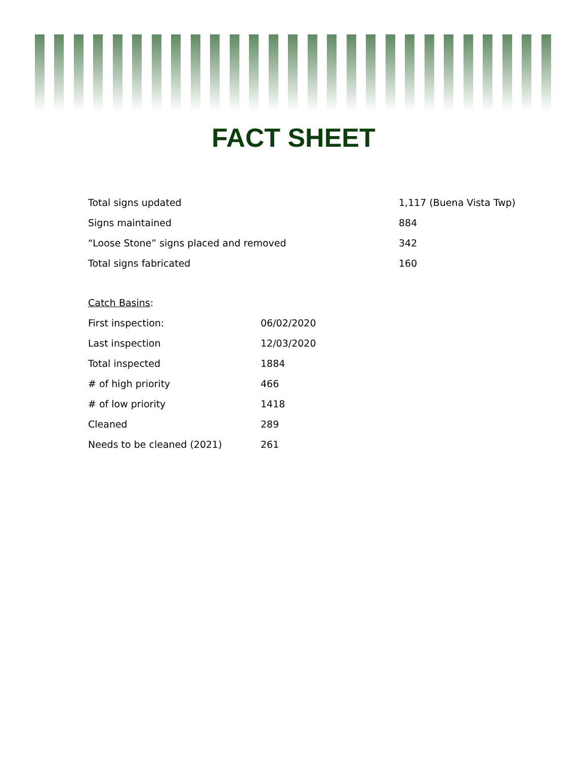FACT SHEET
| Total signs updated | 1,117 (Buena Vista Twp) |
| Signs maintained | 884 |
| “Loose Stone” signs placed and removed | 342 |
| Total signs fabricated | 160 |
| Catch Basins : | |
| First inspection: | 06/02/2020 |
| Last inspection | 12/03/2020 |
| Total inspected | 1884 |
| # of high priority | 466 |
| # of low priority | 1418 |
| Cleaned | 289 |
| Needs to be cleaned (2021) | 261 |